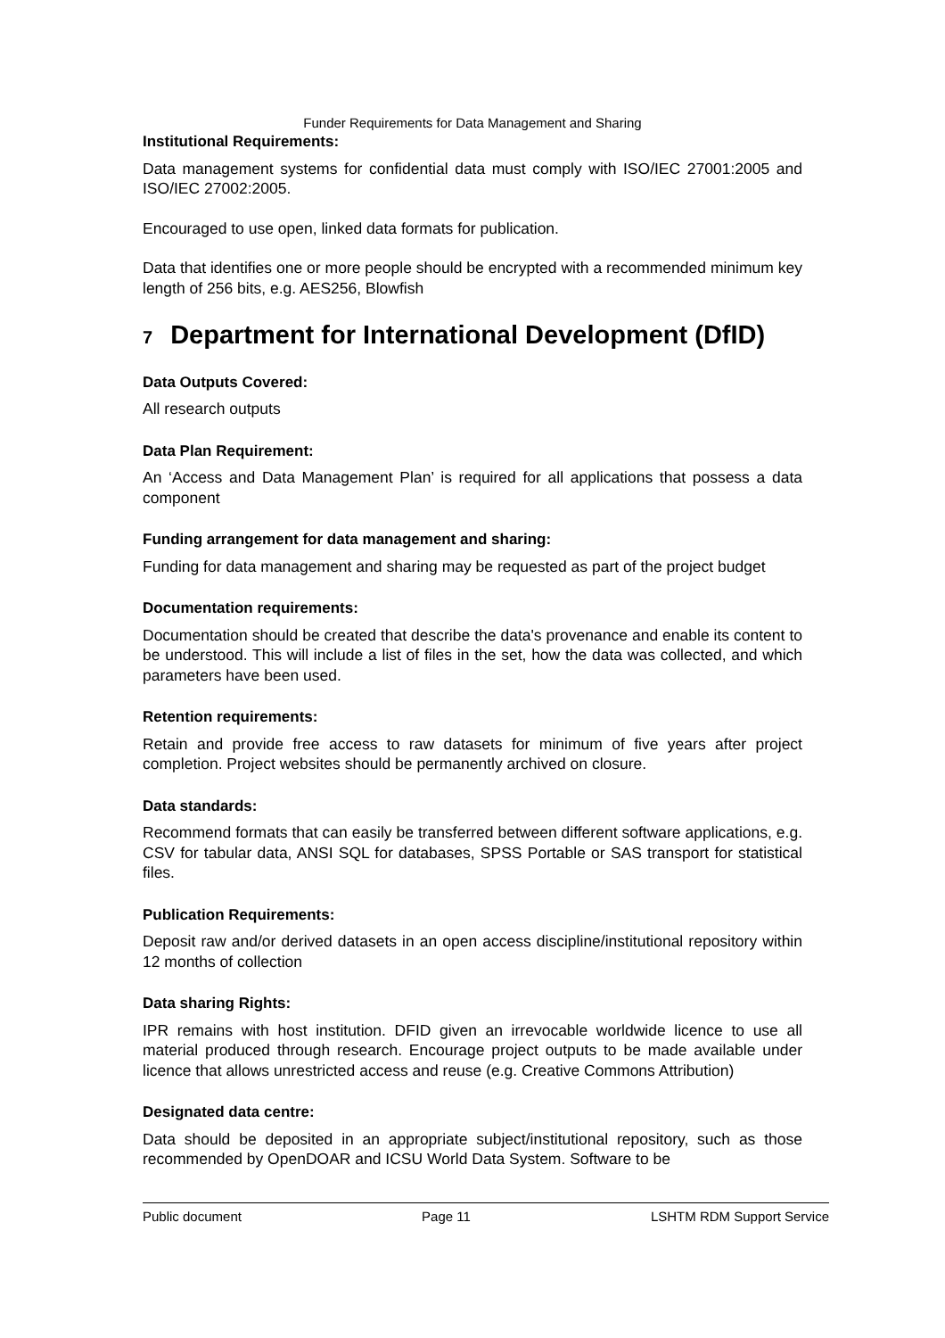Funder Requirements for Data Management and Sharing
Institutional Requirements:
Data management systems for confidential data must comply with ISO/IEC 27001:2005 and ISO/IEC 27002:2005.
Encouraged to use open, linked data formats for publication.
Data that identifies one or more people should be encrypted with a recommended minimum key length of 256 bits, e.g. AES256, Blowfish
7 Department for International Development (DfID)
Data Outputs Covered:
All research outputs
Data Plan Requirement:
An ‘Access and Data Management Plan’ is required for all applications that possess a data component
Funding arrangement for data management and sharing:
Funding for data management and sharing may be requested as part of the project budget
Documentation requirements:
Documentation should be created that describe the data's provenance and enable its content to be understood. This will include a list of files in the set, how the data was collected, and which parameters have been used.
Retention requirements:
Retain and provide free access to raw datasets for minimum of five years after project completion. Project websites should be permanently archived on closure.
Data standards:
Recommend formats that can easily be transferred between different software applications, e.g. CSV for tabular data, ANSI SQL for databases, SPSS Portable or SAS transport for statistical files.
Publication Requirements:
Deposit raw and/or derived datasets in an open access discipline/institutional repository within 12 months of collection
Data sharing Rights:
IPR remains with host institution. DFID given an irrevocable worldwide licence to use all material produced through research. Encourage project outputs to be made available under licence that allows unrestricted access and reuse (e.g. Creative Commons Attribution)
Designated data centre:
Data should be deposited in an appropriate subject/institutional repository, such as those recommended by OpenDOAR and ICSU World Data System. Software to be
Public document Page 11 LSHTM RDM Support Service